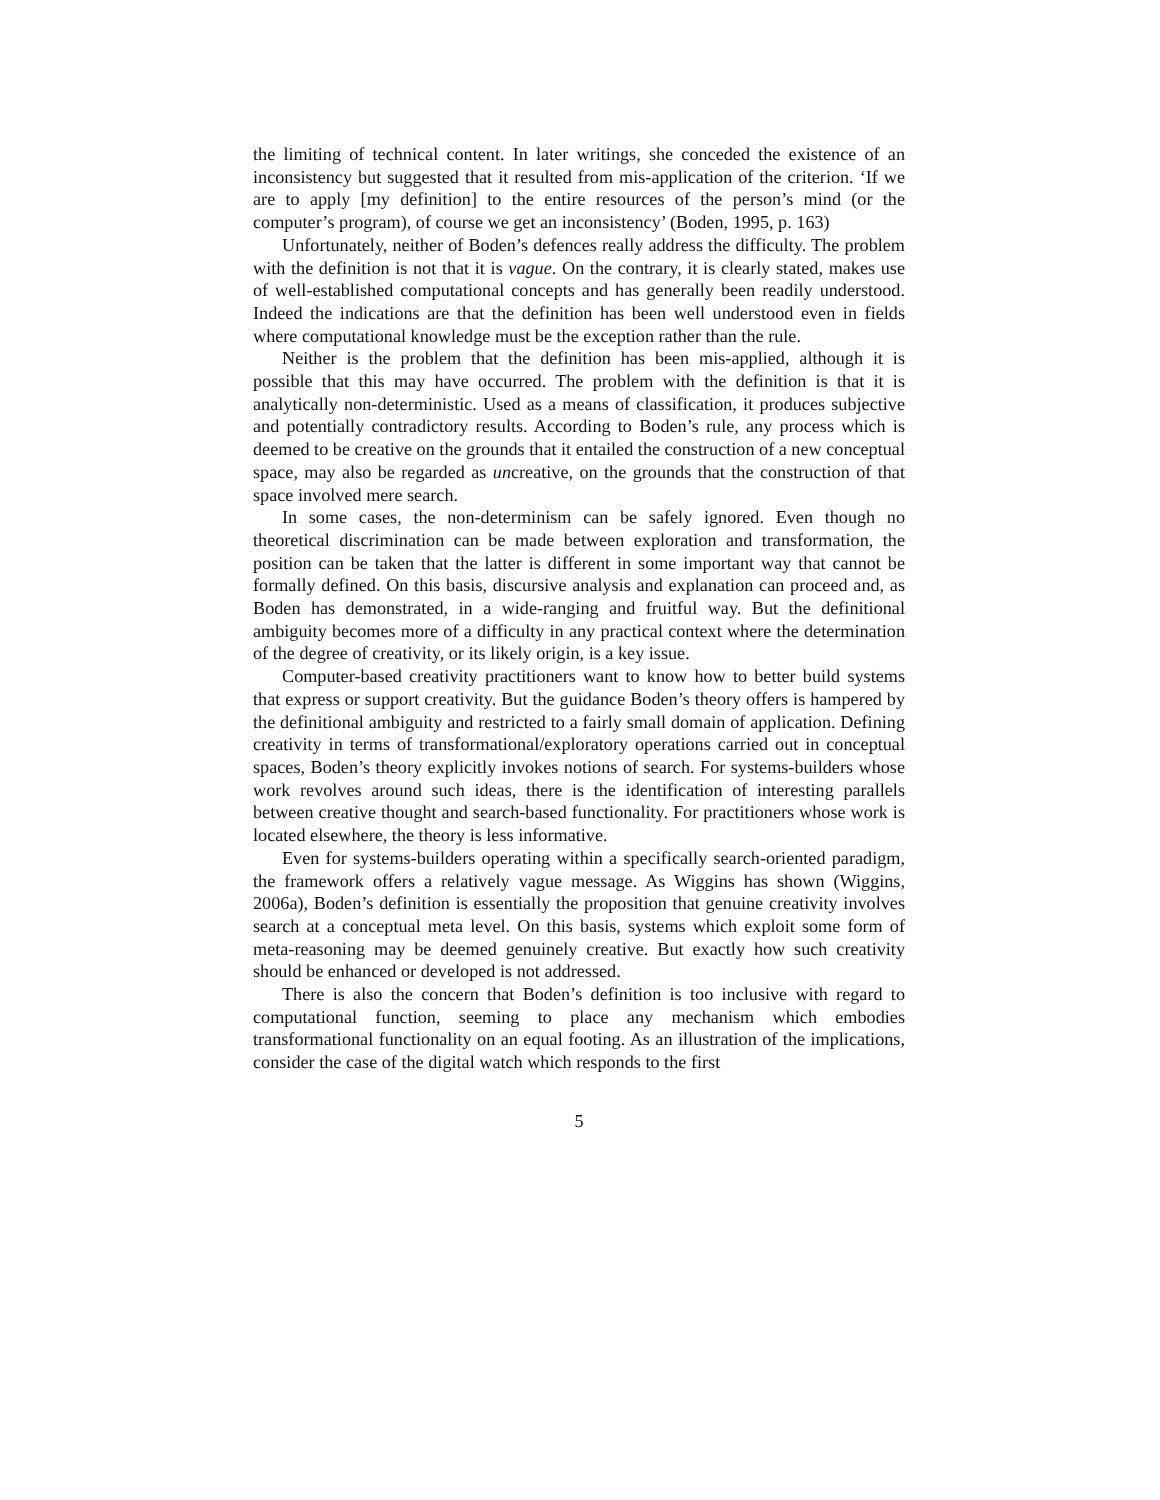the limiting of technical content. In later writings, she conceded the existence of an inconsistency but suggested that it resulted from mis-application of the criterion. ‘If we are to apply [my definition] to the entire resources of the person’s mind (or the computer’s program), of course we get an inconsistency’ (Boden, 1995, p. 163)
Unfortunately, neither of Boden’s defences really address the difficulty. The problem with the definition is not that it is vague. On the contrary, it is clearly stated, makes use of well-established computational concepts and has generally been readily understood. Indeed the indications are that the definition has been well understood even in fields where computational knowledge must be the exception rather than the rule.
Neither is the problem that the definition has been mis-applied, although it is possible that this may have occurred. The problem with the definition is that it is analytically non-deterministic. Used as a means of classification, it produces subjective and potentially contradictory results. According to Boden’s rule, any process which is deemed to be creative on the grounds that it entailed the construction of a new conceptual space, may also be regarded as uncreative, on the grounds that the construction of that space involved mere search.
In some cases, the non-determinism can be safely ignored. Even though no theoretical discrimination can be made between exploration and transformation, the position can be taken that the latter is different in some important way that cannot be formally defined. On this basis, discursive analysis and explanation can proceed and, as Boden has demonstrated, in a wide-ranging and fruitful way. But the definitional ambiguity becomes more of a difficulty in any practical context where the determination of the degree of creativity, or its likely origin, is a key issue.
Computer-based creativity practitioners want to know how to better build systems that express or support creativity. But the guidance Boden’s theory offers is hampered by the definitional ambiguity and restricted to a fairly small domain of application. Defining creativity in terms of transformational/exploratory operations carried out in conceptual spaces, Boden’s theory explicitly invokes notions of search. For systems-builders whose work revolves around such ideas, there is the identification of interesting parallels between creative thought and search-based functionality. For practitioners whose work is located elsewhere, the theory is less informative.
Even for systems-builders operating within a specifically search-oriented paradigm, the framework offers a relatively vague message. As Wiggins has shown (Wiggins, 2006a), Boden’s definition is essentially the proposition that genuine creativity involves search at a conceptual meta level. On this basis, systems which exploit some form of meta-reasoning may be deemed genuinely creative. But exactly how such creativity should be enhanced or developed is not addressed.
There is also the concern that Boden’s definition is too inclusive with regard to computational function, seeming to place any mechanism which embodies transformational functionality on an equal footing. As an illustration of the implications, consider the case of the digital watch which responds to the first
5